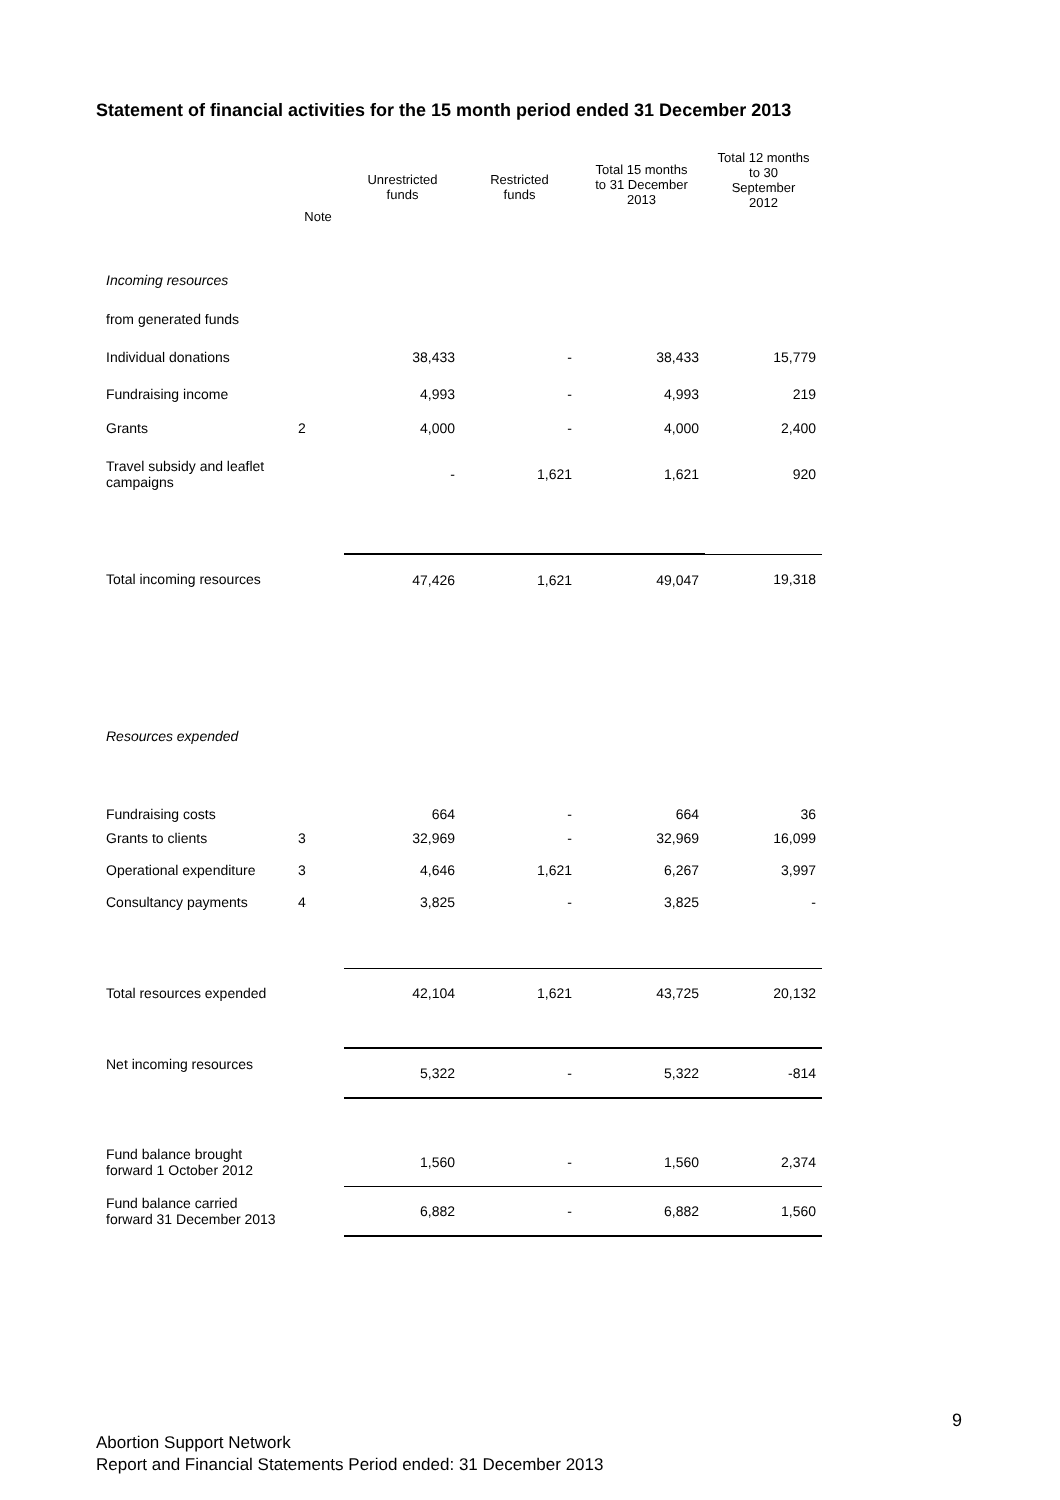Statement of financial activities for the 15 month period ended 31 December 2013
| | Note | Unrestricted funds | Restricted funds | Total 15 months to 31 December 2013 | Total 12 months to 30 September 2012 |
| --- | --- | --- | --- | --- | --- |
| Incoming resources | | | | | |
| from generated funds | | | | | |
| Individual donations | | 38,433 | - | 38,433 | 15,779 |
| Fundraising income | | 4,993 | - | 4,993 | 219 |
| Grants | 2 | 4,000 | - | 4,000 | 2,400 |
| Travel subsidy and leaflet campaigns | | - | 1,621 | 1,621 | 920 |
| Total incoming resources | | 47,426 | 1,621 | 49,047 | 19,318 |
| Resources expended | | | | | |
| Fundraising costs | | 664 | - | 664 | 36 |
| Grants to clients | 3 | 32,969 | - | 32,969 | 16,099 |
| Operational expenditure | 3 | 4,646 | 1,621 | 6,267 | 3,997 |
| Consultancy payments | 4 | 3,825 | - | 3,825 | - |
| Total resources expended | | 42,104 | 1,621 | 43,725 | 20,132 |
| Net incoming resources | | 5,322 | - | 5,322 | -814 |
| Fund balance brought forward 1 October 2012 | | 1,560 | - | 1,560 | 2,374 |
| Fund balance carried forward 31 December 2013 | | 6,882 | - | 6,882 | 1,560 |
9
Abortion Support Network
Report and Financial Statements Period ended: 31 December 2013